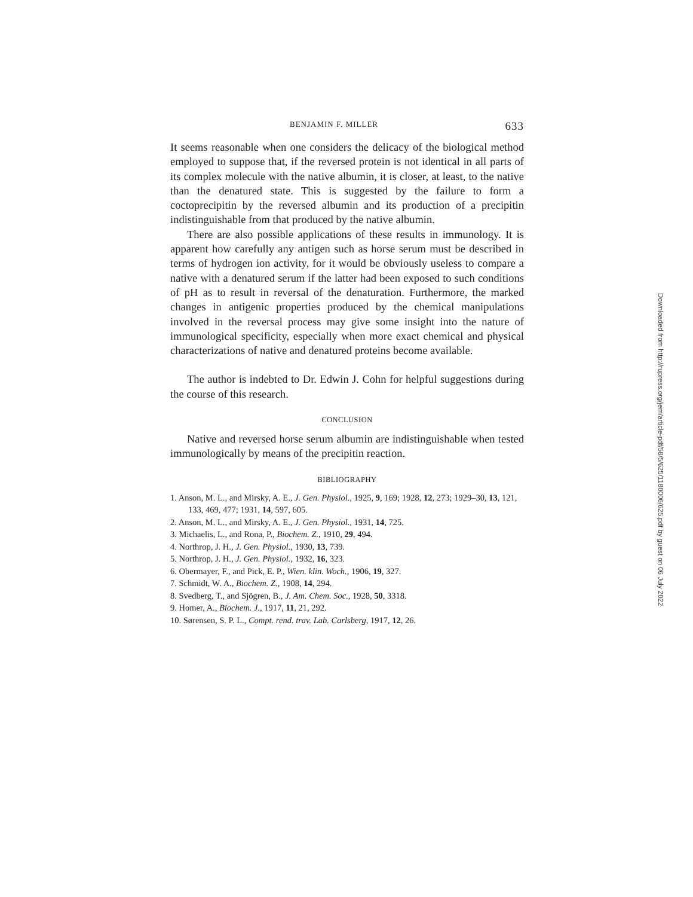BENJAMIN F. MILLER 633
It seems reasonable when one considers the delicacy of the biological method employed to suppose that, if the reversed protein is not identical in all parts of its complex molecule with the native albumin, it is closer, at least, to the native than the denatured state. This is suggested by the failure to form a coctoprecipitin by the reversed albumin and its production of a precipitin indistinguishable from that produced by the native albumin.
There are also possible applications of these results in immunology. It is apparent how carefully any antigen such as horse serum must be described in terms of hydrogen ion activity, for it would be obviously useless to compare a native with a denatured serum if the latter had been exposed to such conditions of pH as to result in reversal of the denaturation. Furthermore, the marked changes in antigenic properties produced by the chemical manipulations involved in the reversal process may give some insight into the nature of immunological specificity, especially when more exact chemical and physical characterizations of native and denatured proteins become available.
The author is indebted to Dr. Edwin J. Cohn for helpful suggestions during the course of this research.
CONCLUSION
Native and reversed horse serum albumin are indistinguishable when tested immunologically by means of the precipitin reaction.
BIBLIOGRAPHY
1. Anson, M. L., and Mirsky, A. E., J. Gen. Physiol., 1925, 9, 169; 1928, 12, 273; 1929–30, 13, 121, 133, 469, 477; 1931, 14, 597, 605.
2. Anson, M. L., and Mirsky, A. E., J. Gen. Physiol., 1931, 14, 725.
3. Michaelis, L., and Rona, P., Biochem. Z., 1910, 29, 494.
4. Northrop, J. H., J. Gen. Physiol., 1930, 13, 739.
5. Northrop, J. H., J. Gen. Physiol., 1932, 16, 323.
6. Obermayer, F., and Pick, E. P., Wien. klin. Woch., 1906, 19, 327.
7. Schmidt, W. A., Biochem. Z., 1908, 14, 294.
8. Svedberg, T., and Sjögren, B., J. Am. Chem. Soc., 1928, 50, 3318.
9. Homer, A., Biochem. J., 1917, 11, 21, 292.
10. Sørensen, S. P. L., Compt. rend. trav. Lab. Carlsberg, 1917, 12, 26.
Downloaded from http://rupress.org/jem/article-pdf/58/5/625/1180006/625.pdf by guest on 06 July 2022